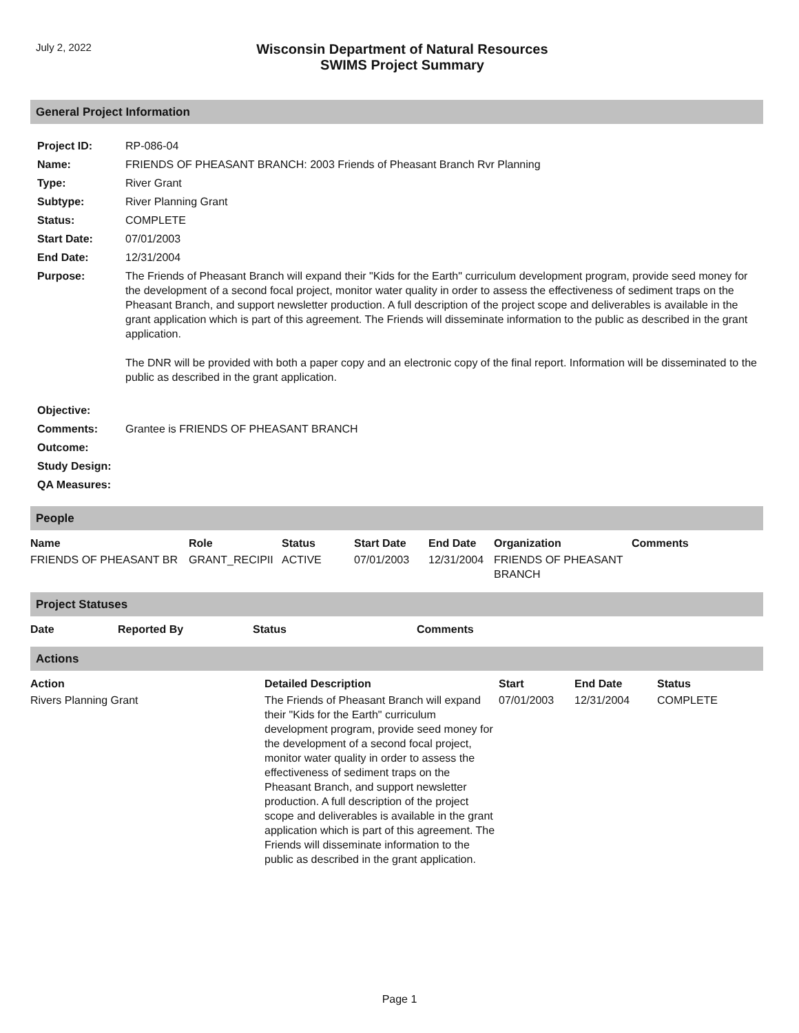July 2, 2022
Wisconsin Department of Natural Resources
SWIMS Project Summary
General Project Information
| Project ID: | RP-086-04 |
| Name: | FRIENDS OF PHEASANT BRANCH: 2003 Friends of Pheasant Branch Rvr Planning |
| Type: | River Grant |
| Subtype: | River Planning Grant |
| Status: | COMPLETE |
| Start Date: | 07/01/2003 |
| End Date: | 12/31/2004 |
| Purpose: | The Friends of Pheasant Branch will expand their "Kids for the Earth" curriculum development program, provide seed money for the development of a second focal project, monitor water quality in order to assess the effectiveness of sediment traps on the Pheasant Branch, and support newsletter production. A full description of the project scope and deliverables is available in the grant application which is part of this agreement. The Friends will disseminate information to the public as described in the grant application. The DNR will be provided with both a paper copy and an electronic copy of the final report. Information will be disseminated to the public as described in the grant application. |
| Objective: | |
| Comments: | Grantee is FRIENDS OF PHEASANT BRANCH |
| Outcome: | |
| Study Design: | |
| QA Measures: | |
People
| Name | Role | Status | Start Date | End Date | Organization | Comments |
| --- | --- | --- | --- | --- | --- | --- |
| FRIENDS OF PHEASANT BR | GRANT_RECIPII | ACTIVE | 07/01/2003 | 12/31/2004 | FRIENDS OF PHEASANT BRANCH | |
Project Statuses
| Date | Reported By | Status | Comments |
| --- | --- | --- | --- |
Actions
| Action | Detailed Description | Start | End Date | Status |
| --- | --- | --- | --- | --- |
| Rivers Planning Grant | The Friends of Pheasant Branch will expand their "Kids for the Earth" curriculum development program, provide seed money for the development of a second focal project, monitor water quality in order to assess the effectiveness of sediment traps on the Pheasant Branch, and support newsletter production. A full description of the project scope and deliverables is available in the grant application which is part of this agreement. The Friends will disseminate information to the public as described in the grant application. | 07/01/2003 | 12/31/2004 | COMPLETE |
Page 1